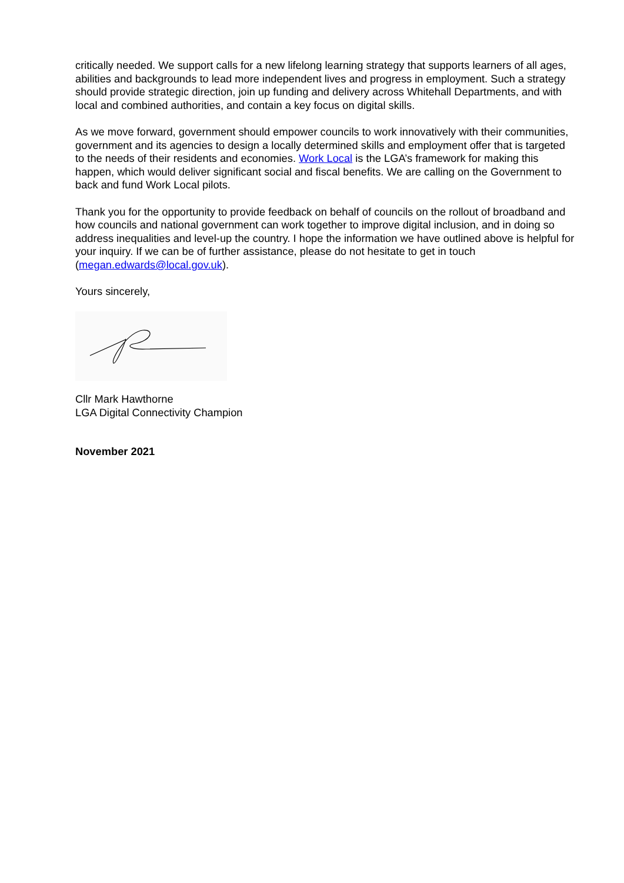critically needed. We support calls for a new lifelong learning strategy that supports learners of all ages, abilities and backgrounds to lead more independent lives and progress in employment. Such a strategy should provide strategic direction, join up funding and delivery across Whitehall Departments, and with local and combined authorities, and contain a key focus on digital skills.
As we move forward, government should empower councils to work innovatively with their communities, government and its agencies to design a locally determined skills and employment offer that is targeted to the needs of their residents and economies. Work Local is the LGA’s framework for making this happen, which would deliver significant social and fiscal benefits. We are calling on the Government to back and fund Work Local pilots.
Thank you for the opportunity to provide feedback on behalf of councils on the rollout of broadband and how councils and national government can work together to improve digital inclusion, and in doing so address inequalities and level-up the country. I hope the information we have outlined above is helpful for your inquiry. If we can be of further assistance, please do not hesitate to get in touch (megan.edwards@local.gov.uk).
Yours sincerely,
Cllr Mark Hawthorne
LGA Digital Connectivity Champion
November 2021